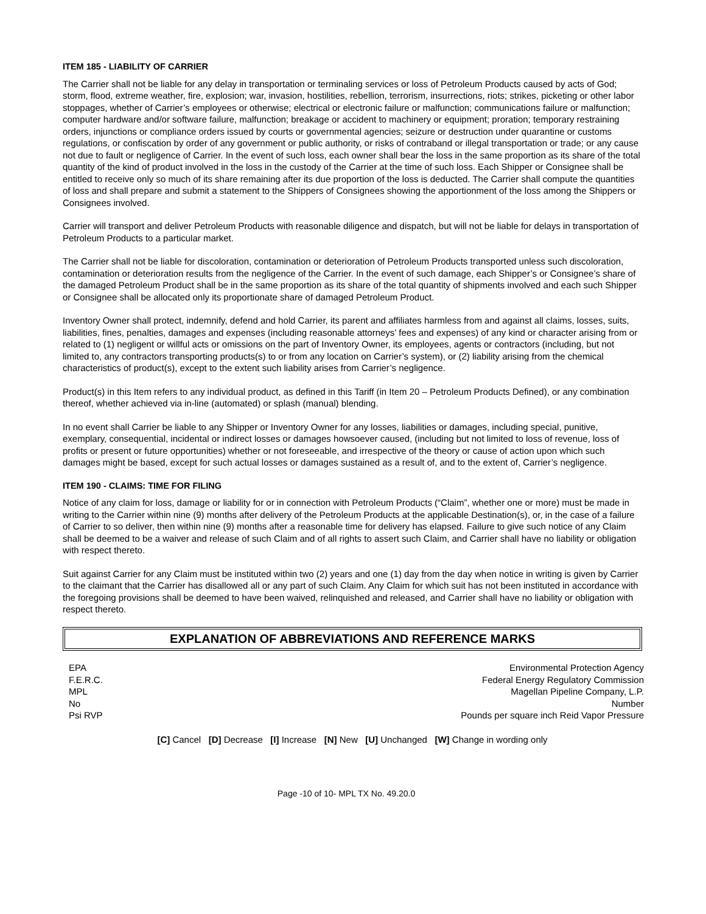ITEM 185 - LIABILITY OF CARRIER
The Carrier shall not be liable for any delay in transportation or terminaling services or loss of Petroleum Products caused by acts of God; storm, flood, extreme weather, fire, explosion; war, invasion, hostilities, rebellion, terrorism, insurrections, riots; strikes, picketing or other labor stoppages, whether of Carrier’s employees or otherwise; electrical or electronic failure or malfunction; communications failure or malfunction; computer hardware and/or software failure, malfunction; breakage or accident to machinery or equipment; proration; temporary restraining orders, injunctions or compliance orders issued by courts or governmental agencies; seizure or destruction under quarantine or customs regulations, or confiscation by order of any government or public authority, or risks of contraband or illegal transportation or trade; or any cause not due to fault or negligence of Carrier. In the event of such loss, each owner shall bear the loss in the same proportion as its share of the total quantity of the kind of product involved in the loss in the custody of the Carrier at the time of such loss. Each Shipper or Consignee shall be entitled to receive only so much of its share remaining after its due proportion of the loss is deducted. The Carrier shall compute the quantities of loss and shall prepare and submit a statement to the Shippers of Consignees showing the apportionment of the loss among the Shippers or Consignees involved.
Carrier will transport and deliver Petroleum Products with reasonable diligence and dispatch, but will not be liable for delays in transportation of Petroleum Products to a particular market.
The Carrier shall not be liable for discoloration, contamination or deterioration of Petroleum Products transported unless such discoloration, contamination or deterioration results from the negligence of the Carrier. In the event of such damage, each Shipper’s or Consignee’s share of the damaged Petroleum Product shall be in the same proportion as its share of the total quantity of shipments involved and each such Shipper or Consignee shall be allocated only its proportionate share of damaged Petroleum Product.
Inventory Owner shall protect, indemnify, defend and hold Carrier, its parent and affiliates harmless from and against all claims, losses, suits, liabilities, fines, penalties, damages and expenses (including reasonable attorneys’ fees and expenses) of any kind or character arising from or related to (1) negligent or willful acts or omissions on the part of Inventory Owner, its employees, agents or contractors (including, but not limited to, any contractors transporting products(s) to or from any location on Carrier’s system), or (2) liability arising from the chemical characteristics of product(s), except to the extent such liability arises from Carrier’s negligence.
Product(s) in this Item refers to any individual product, as defined in this Tariff (in Item 20 – Petroleum Products Defined), or any combination thereof, whether achieved via in-line (automated) or splash (manual) blending.
In no event shall Carrier be liable to any Shipper or Inventory Owner for any losses, liabilities or damages, including special, punitive, exemplary, consequential, incidental or indirect losses or damages howsoever caused, (including but not limited to loss of revenue, loss of profits or present or future opportunities) whether or not foreseeable, and irrespective of the theory or cause of action upon which such damages might be based, except for such actual losses or damages sustained as a result of, and to the extent of, Carrier’s negligence.
ITEM 190 - CLAIMS: TIME FOR FILING
Notice of any claim for loss, damage or liability for or in connection with Petroleum Products (“Claim”, whether one or more) must be made in writing to the Carrier within nine (9) months after delivery of the Petroleum Products at the applicable Destination(s), or, in the case of a failure of Carrier to so deliver, then within nine (9) months after a reasonable time for delivery has elapsed. Failure to give such notice of any Claim shall be deemed to be a waiver and release of such Claim and of all rights to assert such Claim, and Carrier shall have no liability or obligation with respect thereto.
Suit against Carrier for any Claim must be instituted within two (2) years and one (1) day from the day when notice in writing is given by Carrier to the claimant that the Carrier has disallowed all or any part of such Claim. Any Claim for which suit has not been instituted in accordance with the foregoing provisions shall be deemed to have been waived, relinquished and released, and Carrier shall have no liability or obligation with respect thereto.
EXPLANATION OF ABBREVIATIONS AND REFERENCE MARKS
| EPA | Environmental Protection Agency |
| F.E.R.C. | Federal Energy Regulatory Commission |
| MPL | Magellan Pipeline Company, L.P. |
| No | Number |
| Psi RVP | Pounds per square inch Reid Vapor Pressure |
[C] Cancel [D] Decrease [I] Increase [N] New [U] Unchanged [W] Change in wording only
Page -10 of 10- MPL TX No. 49.20.0